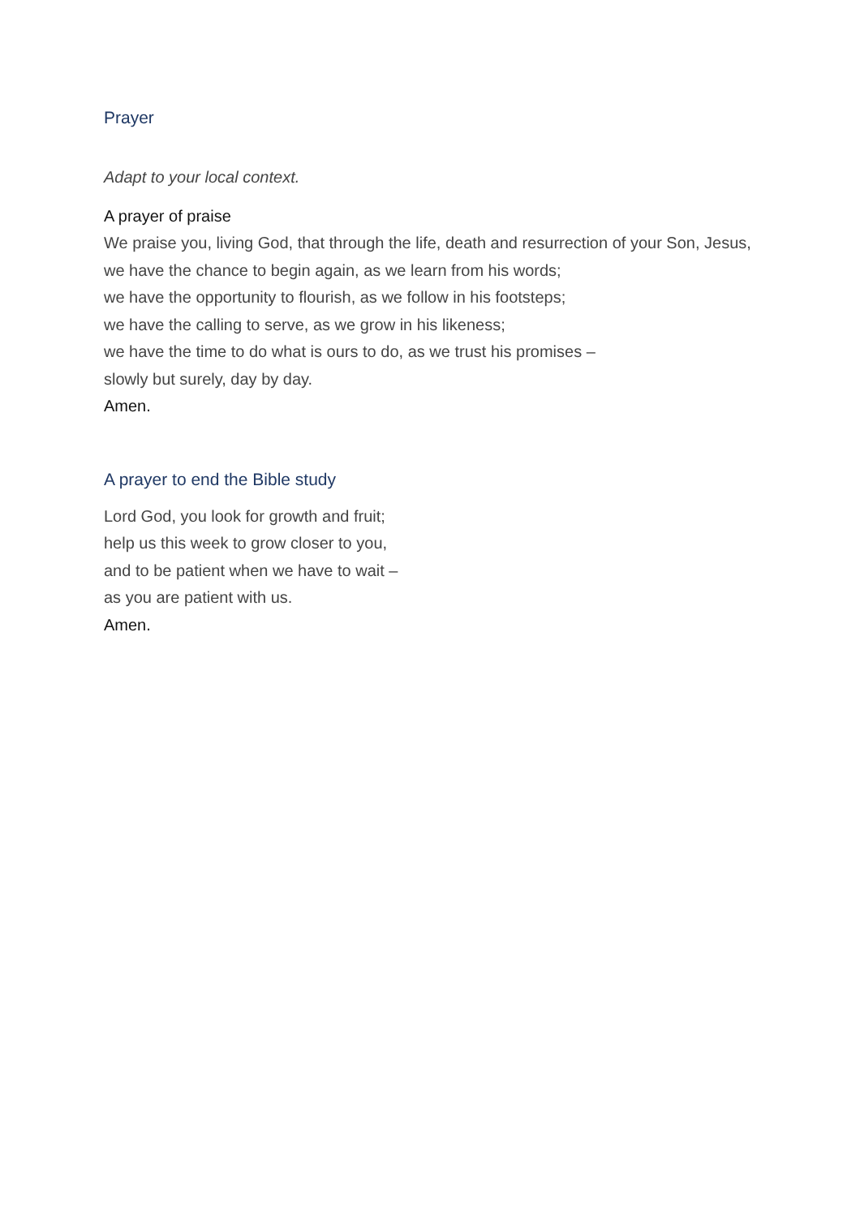Prayer
Adapt to your local context.
A prayer of praise
We praise you, living God, that through the life, death and resurrection of your Son, Jesus,
we have the chance to begin again, as we learn from his words;
we have the opportunity to flourish, as we follow in his footsteps;
we have the calling to serve, as we grow in his likeness;
we have the time to do what is ours to do, as we trust his promises –
slowly but surely, day by day.
Amen.
A prayer to end the Bible study
Lord God, you look for growth and fruit;
help us this week to grow closer to you,
and to be patient when we have to wait –
as you are patient with us.
Amen.